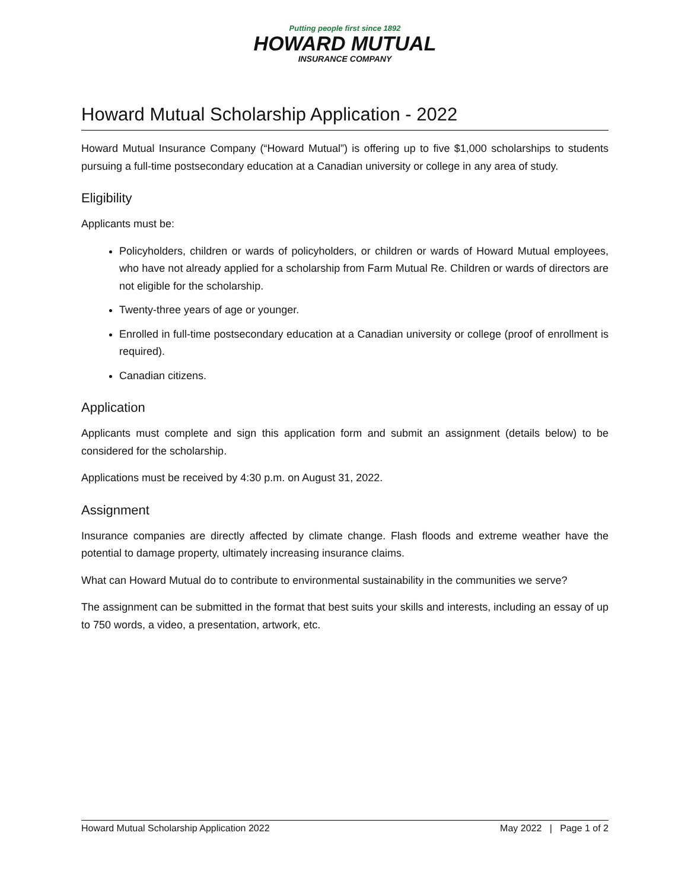Putting people first since 1892
HOWARD MUTUAL
INSURANCE COMPANY
Howard Mutual Scholarship Application - 2022
Howard Mutual Insurance Company (“Howard Mutual”) is offering up to five $1,000 scholarships to students pursuing a full-time postsecondary education at a Canadian university or college in any area of study.
Eligibility
Applicants must be:
Policyholders, children or wards of policyholders, or children or wards of Howard Mutual employees, who have not already applied for a scholarship from Farm Mutual Re. Children or wards of directors are not eligible for the scholarship.
Twenty-three years of age or younger.
Enrolled in full-time postsecondary education at a Canadian university or college (proof of enrollment is required).
Canadian citizens.
Application
Applicants must complete and sign this application form and submit an assignment (details below) to be considered for the scholarship.
Applications must be received by 4:30 p.m. on August 31, 2022.
Assignment
Insurance companies are directly affected by climate change. Flash floods and extreme weather have the potential to damage property, ultimately increasing insurance claims.
What can Howard Mutual do to contribute to environmental sustainability in the communities we serve?
The assignment can be submitted in the format that best suits your skills and interests, including an essay of up to 750 words, a video, a presentation, artwork, etc.
Howard Mutual Scholarship Application 2022 May 2022 | Page 1 of 2